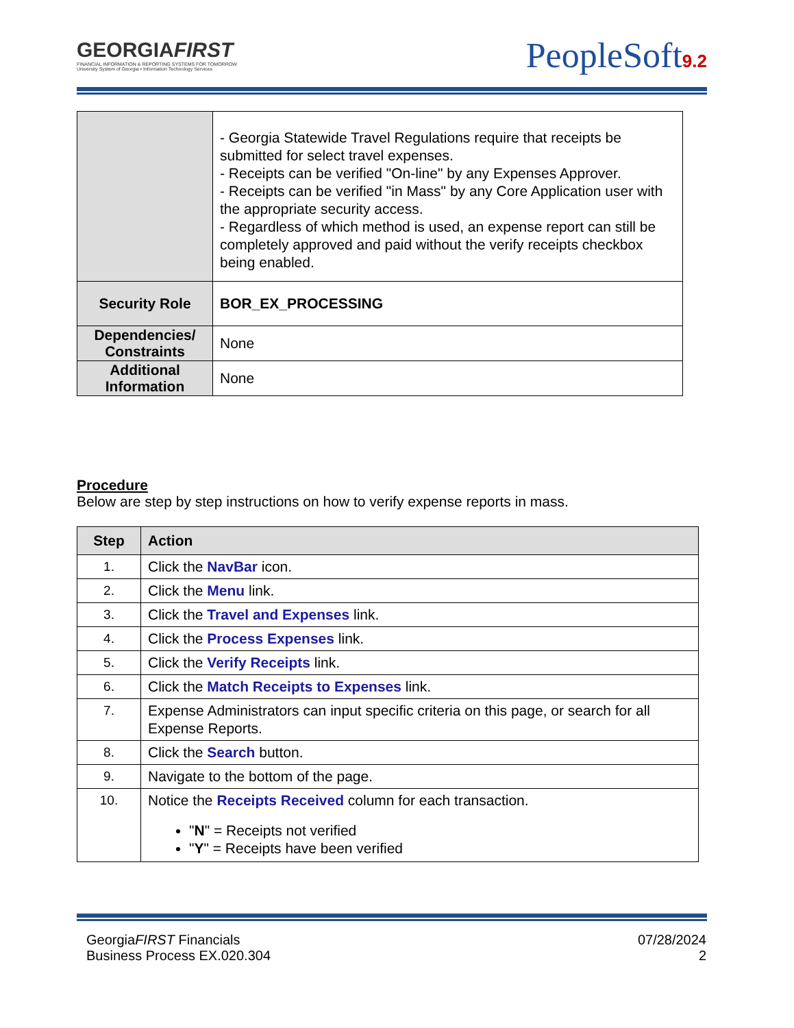GEORGIAFIRST
FINANCIAL INFORMATION & REPORTING SYSTEMS FOR TOMORROW
University System of Georgia • Information Technology Services
PeopleSoft9.2
| | - Georgia Statewide Travel Regulations require that receipts be submitted for select travel expenses. - Receipts can be verified "On-line" by any Expenses Approver. - Receipts can be verified "in Mass" by any Core Application user with the appropriate security access. - Regardless of which method is used, an expense report can still be completely approved and paid without the verify receipts checkbox being enabled. |
| Security Role | BOR_EX_PROCESSING |
| Dependencies/ Constraints | None |
| Additional Information | None |
Procedure
Below are step by step instructions on how to verify expense reports in mass.
| Step | Action |
| --- | --- |
| 1. | Click the NavBar icon. |
| 2. | Click the Menu link. |
| 3. | Click the Travel and Expenses link. |
| 4. | Click the Process Expenses link. |
| 5. | Click the Verify Receipts link. |
| 6. | Click the Match Receipts to Expenses link. |
| 7. | Expense Administrators can input specific criteria on this page, or search for all Expense Reports. |
| 8. | Click the Search button. |
| 9. | Navigate to the bottom of the page. |
| 10. | Notice the Receipts Received column for each transaction. " N " = Receipts not verified " Y " = Receipts have been verified |
GeorgiaFIRST Financials
Business Process EX.020.304
07/28/2024
2